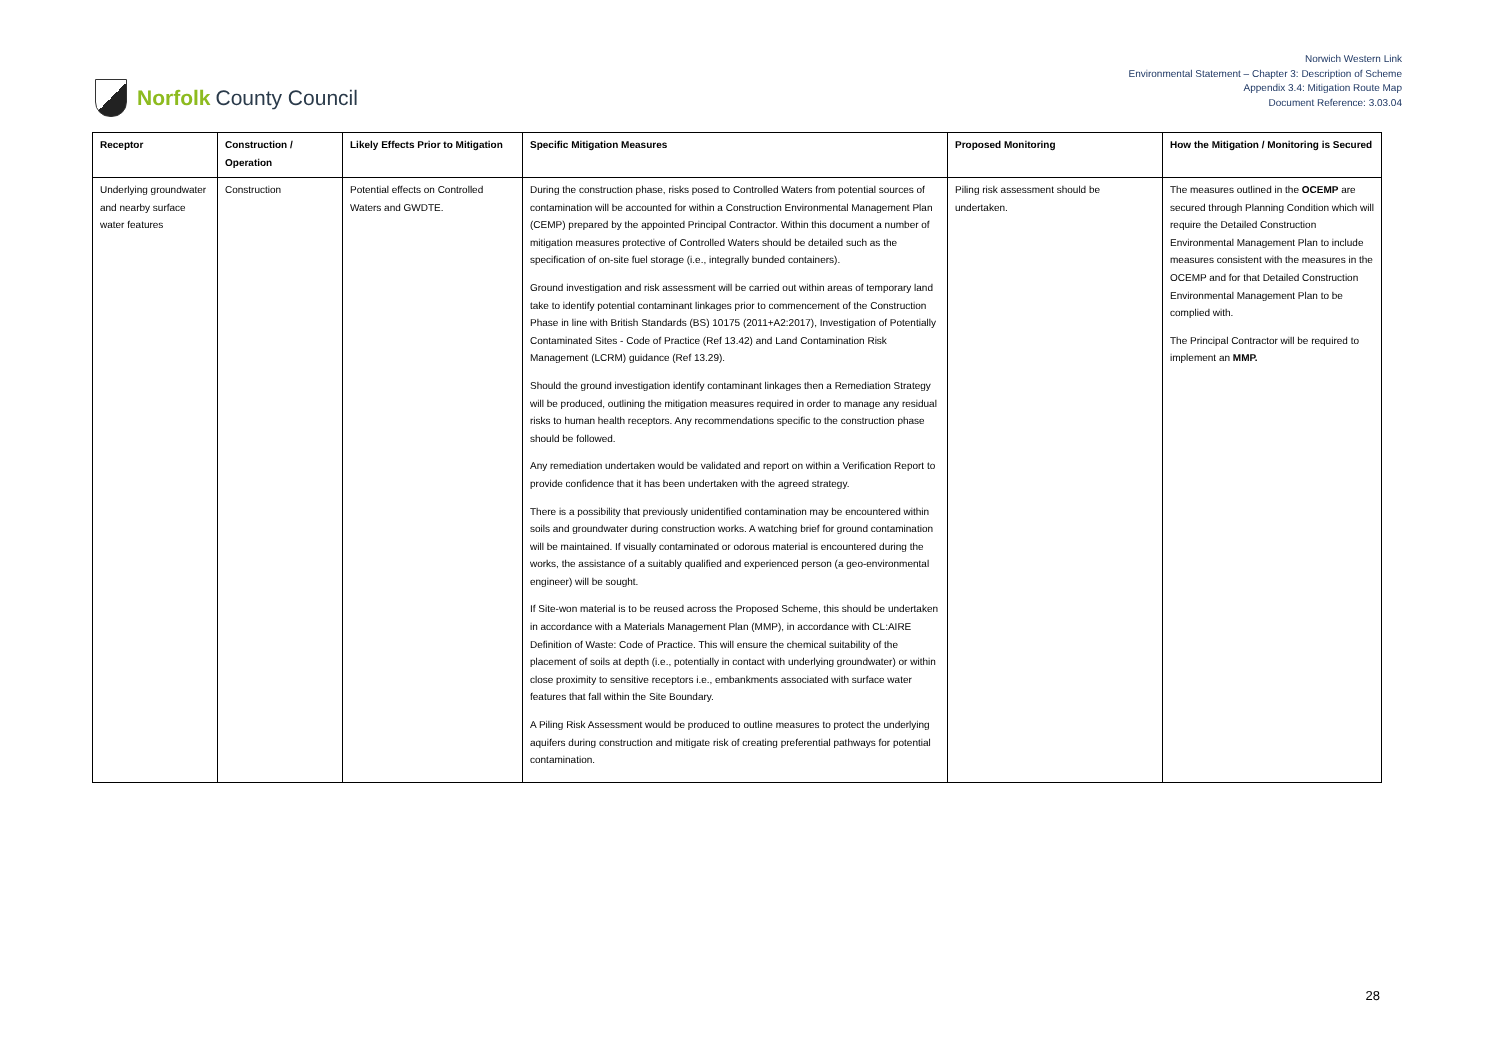Norfolk County Council
Norwich Western Link
Environmental Statement – Chapter 3: Description of Scheme
Appendix 3.4: Mitigation Route Map
Document Reference: 3.03.04
| Receptor | Construction / Operation | Likely Effects Prior to Mitigation | Specific Mitigation Measures | Proposed Monitoring | How the Mitigation / Monitoring is Secured |
| --- | --- | --- | --- | --- | --- |
| Underlying groundwater and nearby surface water features | Construction | Potential effects on Controlled Waters and GWDTE. | During the construction phase, risks posed to Controlled Waters from potential sources of contamination will be accounted for within a Construction Environmental Management Plan (CEMP) prepared by the appointed Principal Contractor. Within this document a number of mitigation measures protective of Controlled Waters should be detailed such as the specification of on-site fuel storage (i.e., integrally bunded containers). Ground investigation and risk assessment will be carried out within areas of temporary land take to identify potential contaminant linkages prior to commencement of the Construction Phase in line with British Standards (BS) 10175 (2011+A2:2017), Investigation of Potentially Contaminated Sites - Code of Practice (Ref 13.42) and Land Contamination Risk Management (LCRM) guidance (Ref 13.29). Should the ground investigation identify contaminant linkages then a Remediation Strategy will be produced, outlining the mitigation measures required in order to manage any residual risks to human health receptors. Any recommendations specific to the construction phase should be followed. Any remediation undertaken would be validated and report on within a Verification Report to provide confidence that it has been undertaken with the agreed strategy. There is a possibility that previously unidentified contamination may be encountered within soils and groundwater during construction works. A watching brief for ground contamination will be maintained. If visually contaminated or odorous material is encountered during the works, the assistance of a suitably qualified and experienced person (a geo-environmental engineer) will be sought. If Site-won material is to be reused across the Proposed Scheme, this should be undertaken in accordance with a Materials Management Plan (MMP), in accordance with CL:AIRE Definition of Waste: Code of Practice. This will ensure the chemical suitability of the placement of soils at depth (i.e., potentially in contact with underlying groundwater) or within close proximity to sensitive receptors i.e., embankments associated with surface water features that fall within the Site Boundary. A Piling Risk Assessment would be produced to outline measures to protect the underlying aquifers during construction and mitigate risk of creating preferential pathways for potential contamination. | Piling risk assessment should be undertaken. | The measures outlined in the OCEMP are secured through Planning Condition which will require the Detailed Construction Environmental Management Plan to include measures consistent with the measures in the OCEMP and for that Detailed Construction Environmental Management Plan to be complied with. The Principal Contractor will be required to implement an MMP. |
28